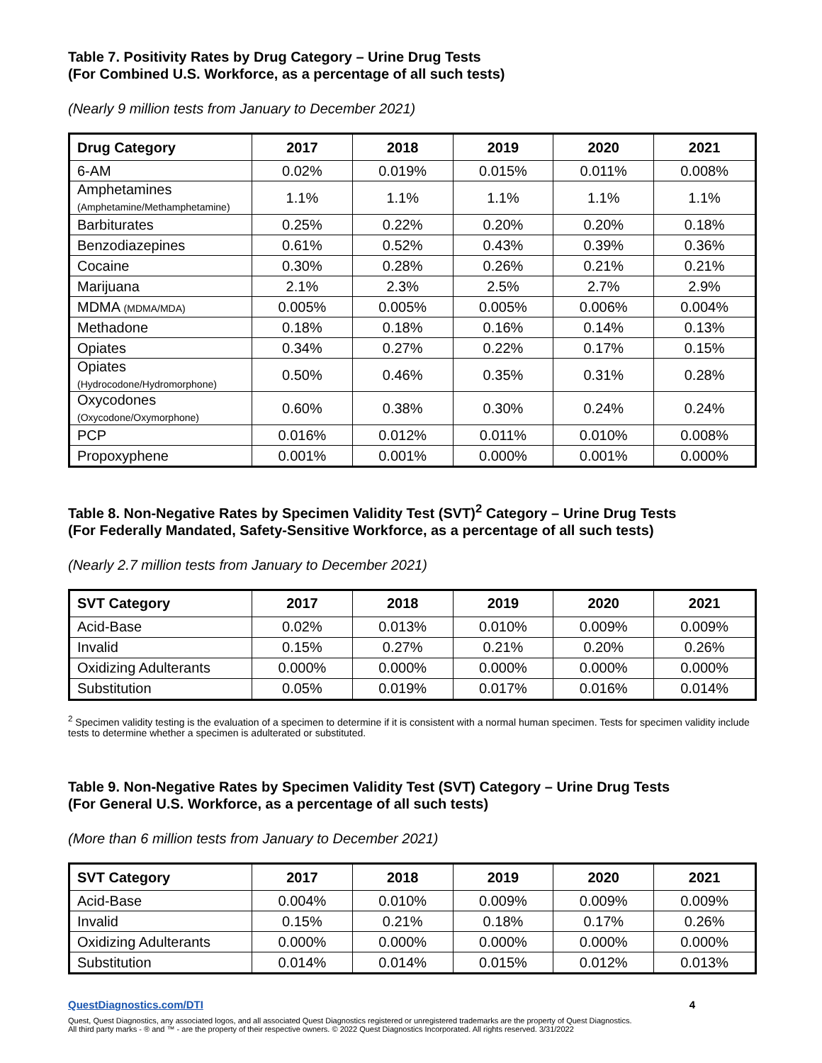Table 7. Positivity Rates by Drug Category – Urine Drug Tests
(For Combined U.S. Workforce, as a percentage of all such tests)
(Nearly 9 million tests from January to December 2021)
| Drug Category | 2017 | 2018 | 2019 | 2020 | 2021 |
| --- | --- | --- | --- | --- | --- |
| 6-AM | 0.02% | 0.019% | 0.015% | 0.011% | 0.008% |
| Amphetamines (Amphetamine/Methamphetamine) | 1.1% | 1.1% | 1.1% | 1.1% | 1.1% |
| Barbiturates | 0.25% | 0.22% | 0.20% | 0.20% | 0.18% |
| Benzodiazepines | 0.61% | 0.52% | 0.43% | 0.39% | 0.36% |
| Cocaine | 0.30% | 0.28% | 0.26% | 0.21% | 0.21% |
| Marijuana | 2.1% | 2.3% | 2.5% | 2.7% | 2.9% |
| MDMA (MDMA/MDA) | 0.005% | 0.005% | 0.005% | 0.006% | 0.004% |
| Methadone | 0.18% | 0.18% | 0.16% | 0.14% | 0.13% |
| Opiates | 0.34% | 0.27% | 0.22% | 0.17% | 0.15% |
| Opiates (Hydrocodone/Hydromorphone) | 0.50% | 0.46% | 0.35% | 0.31% | 0.28% |
| Oxycodones (Oxycodone/Oxymorphone) | 0.60% | 0.38% | 0.30% | 0.24% | 0.24% |
| PCP | 0.016% | 0.012% | 0.011% | 0.010% | 0.008% |
| Propoxyphene | 0.001% | 0.001% | 0.000% | 0.001% | 0.000% |
Table 8. Non-Negative Rates by Specimen Validity Test (SVT)<sup>2</sup> Category – Urine Drug Tests
(For Federally Mandated, Safety-Sensitive Workforce, as a percentage of all such tests)
(Nearly 2.7 million tests from January to December 2021)
| SVT Category | 2017 | 2018 | 2019 | 2020 | 2021 |
| --- | --- | --- | --- | --- | --- |
| Acid-Base | 0.02% | 0.013% | 0.010% | 0.009% | 0.009% |
| Invalid | 0.15% | 0.27% | 0.21% | 0.20% | 0.26% |
| Oxidizing Adulterants | 0.000% | 0.000% | 0.000% | 0.000% | 0.000% |
| Substitution | 0.05% | 0.019% | 0.017% | 0.016% | 0.014% |
<sup>2</sup> Specimen validity testing is the evaluation of a specimen to determine if it is consistent with a normal human specimen. Tests for specimen validity include tests to determine whether a specimen is adulterated or substituted.
Table 9. Non-Negative Rates by Specimen Validity Test (SVT) Category – Urine Drug Tests
(For General U.S. Workforce, as a percentage of all such tests)
(More than 6 million tests from January to December 2021)
| SVT Category | 2017 | 2018 | 2019 | 2020 | 2021 |
| --- | --- | --- | --- | --- | --- |
| Acid-Base | 0.004% | 0.010% | 0.009% | 0.009% | 0.009% |
| Invalid | 0.15% | 0.21% | 0.18% | 0.17% | 0.26% |
| Oxidizing Adulterants | 0.000% | 0.000% | 0.000% | 0.000% | 0.000% |
| Substitution | 0.014% | 0.014% | 0.015% | 0.012% | 0.013% |
QuestDiagnostics.com/DTI 4
Quest, Quest Diagnostics, any associated logos, and all associated Quest Diagnostics registered or unregistered trademarks are the property of Quest Diagnostics.
All third party marks - ® and ™ - are the property of their respective owners. © 2022 Quest Diagnostics Incorporated. All rights reserved. 3/31/2022